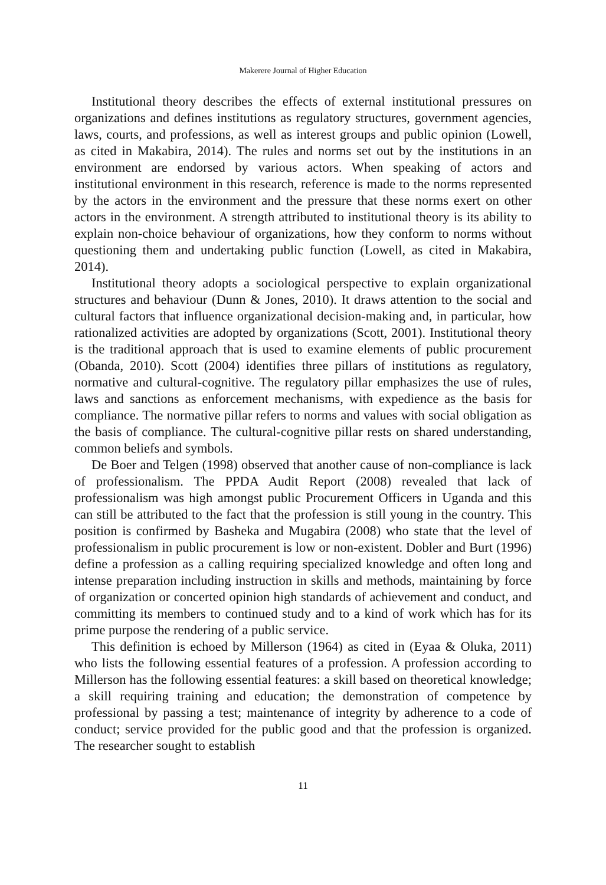Makerere Journal of Higher Education
Institutional theory describes the effects of external institutional pressures on organizations and defines institutions as regulatory structures, government agencies, laws, courts, and professions, as well as interest groups and public opinion (Lowell, as cited in Makabira, 2014). The rules and norms set out by the institutions in an environment are endorsed by various actors. When speaking of actors and institutional environment in this research, reference is made to the norms represented by the actors in the environment and the pressure that these norms exert on other actors in the environment. A strength attributed to institutional theory is its ability to explain non-choice behaviour of organizations, how they conform to norms without questioning them and undertaking public function (Lowell, as cited in Makabira, 2014).
Institutional theory adopts a sociological perspective to explain organizational structures and behaviour (Dunn & Jones, 2010). It draws attention to the social and cultural factors that influence organizational decision-making and, in particular, how rationalized activities are adopted by organizations (Scott, 2001). Institutional theory is the traditional approach that is used to examine elements of public procurement (Obanda, 2010). Scott (2004) identifies three pillars of institutions as regulatory, normative and cultural-cognitive. The regulatory pillar emphasizes the use of rules, laws and sanctions as enforcement mechanisms, with expedience as the basis for compliance. The normative pillar refers to norms and values with social obligation as the basis of compliance. The cultural-cognitive pillar rests on shared understanding, common beliefs and symbols.
De Boer and Telgen (1998) observed that another cause of non-compliance is lack of professionalism. The PPDA Audit Report (2008) revealed that lack of professionalism was high amongst public Procurement Officers in Uganda and this can still be attributed to the fact that the profession is still young in the country. This position is confirmed by Basheka and Mugabira (2008) who state that the level of professionalism in public procurement is low or non-existent. Dobler and Burt (1996) define a profession as a calling requiring specialized knowledge and often long and intense preparation including instruction in skills and methods, maintaining by force of organization or concerted opinion high standards of achievement and conduct, and committing its members to continued study and to a kind of work which has for its prime purpose the rendering of a public service.
This definition is echoed by Millerson (1964) as cited in (Eyaa & Oluka, 2011) who lists the following essential features of a profession. A profession according to Millerson has the following essential features: a skill based on theoretical knowledge; a skill requiring training and education; the demonstration of competence by professional by passing a test; maintenance of integrity by adherence to a code of conduct; service provided for the public good and that the profession is organized. The researcher sought to establish
11